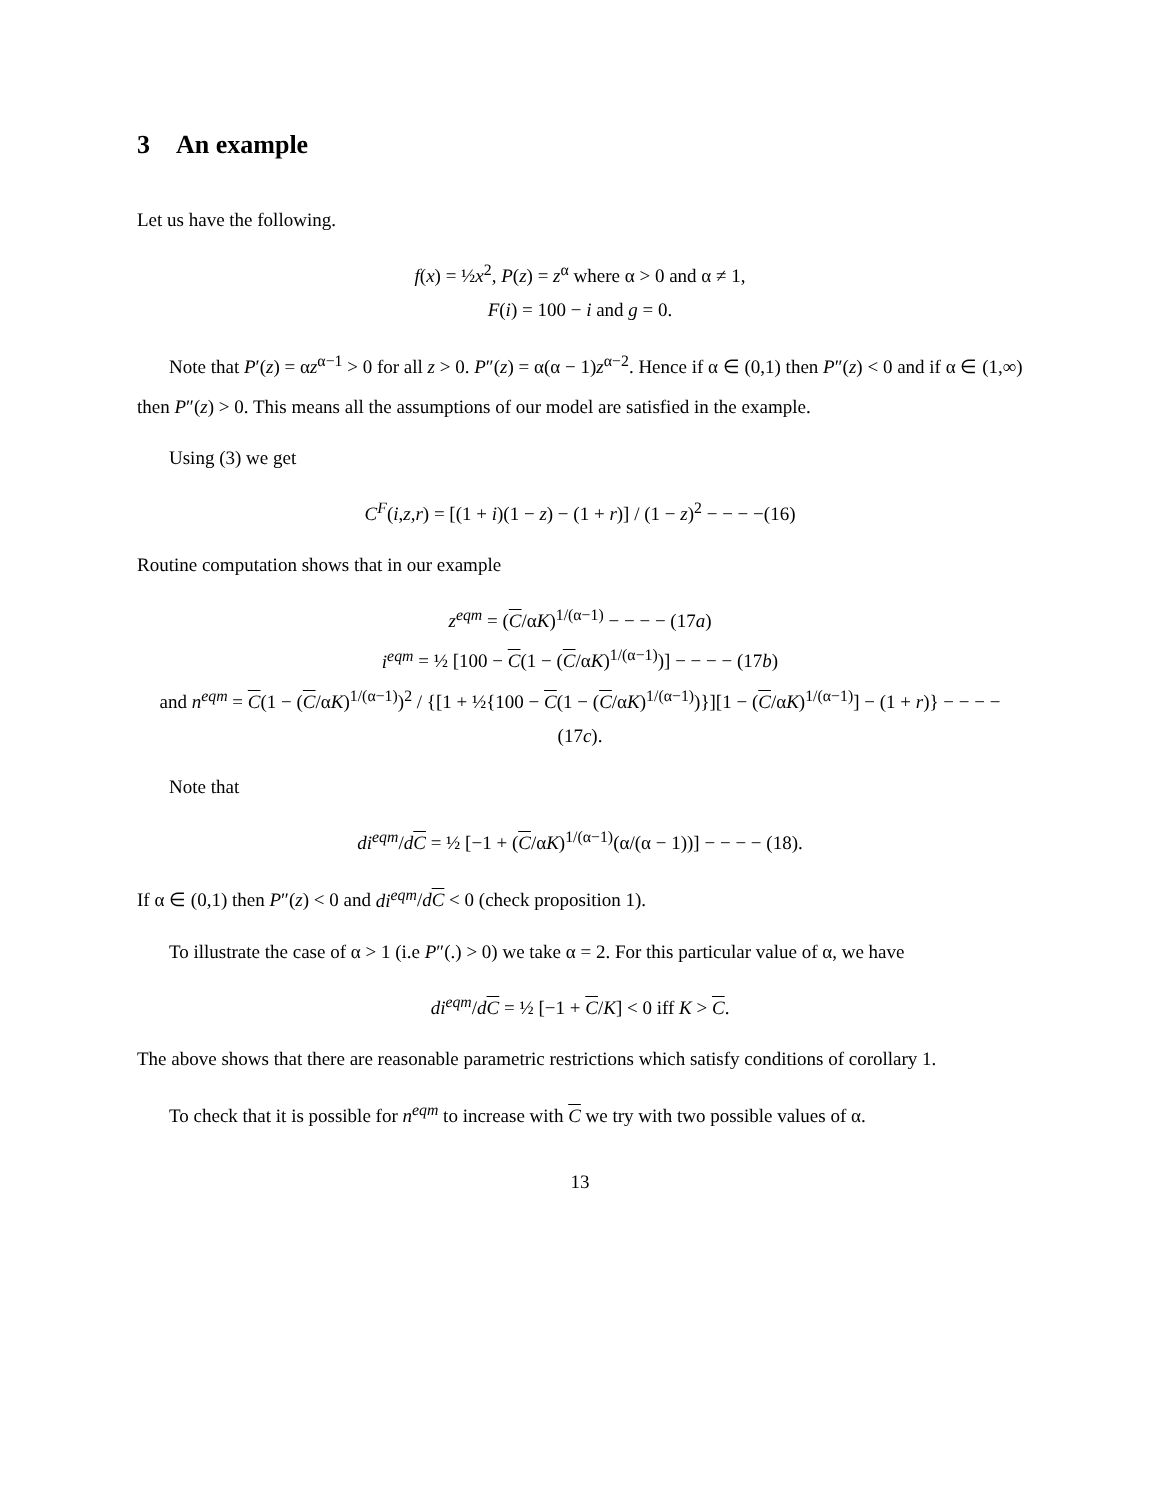3 An example
Let us have the following.
f(x) = ½x<sup>2</sup>, P(z) = z<sup>α</sup> where α > 0 and α ≠ 1,
F(i) = 100 − i and g = 0.
Note that P′(z) = αz<sup>α−1</sup> > 0 for all z > 0. P″(z) = α(α − 1)z<sup>α−2</sup>. Hence if α ∈ (0,1) then P″(z) < 0 and if α ∈ (1,∞) then P″(z) > 0. This means all the assumptions of our model are satisfied in the example.
Using (3) we get
C<sup>F</sup>(i,z,r) = [(1 + i)(1 − z) − (1 + r)] / (1 − z)<sup>2</sup> − − − −(16)
Routine computation shows that in our example
z<sup>eqm</sup> = (C/αK)<sup>1/(α−1)</sup> − − − − (17a)
i<sup>eqm</sup> = ½ [100 − C(1 − (C/αK)<sup>1/(α−1)</sup>)] − − − − (17b)
and n<sup>eqm</sup> = C(1 − (C/αK)<sup>1/(α−1)</sup>)<sup>2</sup> / {[1 + ½{100 − C(1 − (C/αK)<sup>1/(α−1)</sup>)}][1 − (C/αK)<sup>1/(α−1)</sup>] − (1 + r)} − − − − (17c).
Note that
di<sup>eqm</sup>/dC = ½ [−1 + (C/αK)<sup>1/(α−1)</sup>(α/(α − 1))] − − − − (18).
If α ∈ (0,1) then P″(z) < 0 and di<sup>eqm</sup>/dC < 0 (check proposition 1).
To illustrate the case of α > 1 (i.e P″(.) > 0) we take α = 2. For this particular value of α, we have
di<sup>eqm</sup>/dC = ½ [−1 + C/K] < 0 iff K > C.
The above shows that there are reasonable parametric restrictions which satisfy conditions of corollary 1.
To check that it is possible for n<sup>eqm</sup> to increase with C we try with two possible values of α.
13